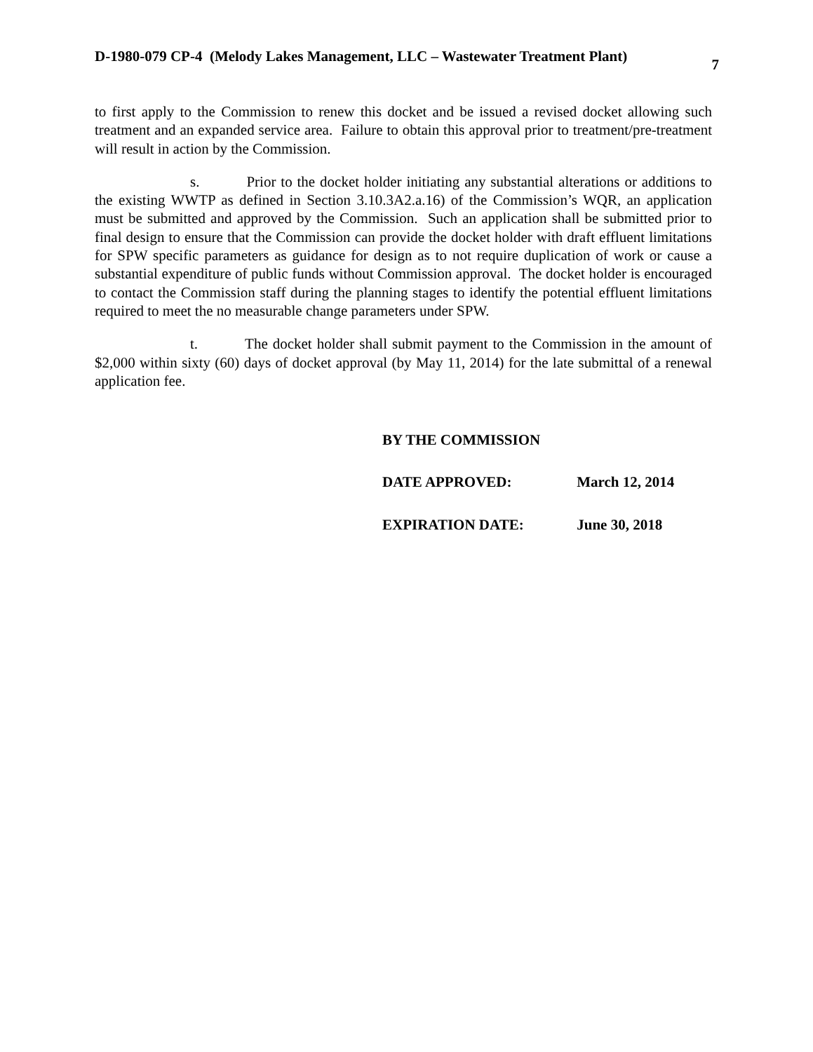D-1980-079 CP-4 (Melody Lakes Management, LLC – Wastewater Treatment Plant) 7
to first apply to the Commission to renew this docket and be issued a revised docket allowing such treatment and an expanded service area. Failure to obtain this approval prior to treatment/pre-treatment will result in action by the Commission.
s. Prior to the docket holder initiating any substantial alterations or additions to the existing WWTP as defined in Section 3.10.3A2.a.16) of the Commission’s WQR, an application must be submitted and approved by the Commission. Such an application shall be submitted prior to final design to ensure that the Commission can provide the docket holder with draft effluent limitations for SPW specific parameters as guidance for design as to not require duplication of work or cause a substantial expenditure of public funds without Commission approval. The docket holder is encouraged to contact the Commission staff during the planning stages to identify the potential effluent limitations required to meet the no measurable change parameters under SPW.
t. The docket holder shall submit payment to the Commission in the amount of $2,000 within sixty (60) days of docket approval (by May 11, 2014) for the late submittal of a renewal application fee.
BY THE COMMISSION
DATE APPROVED: March 12, 2014
EXPIRATION DATE: June 30, 2018